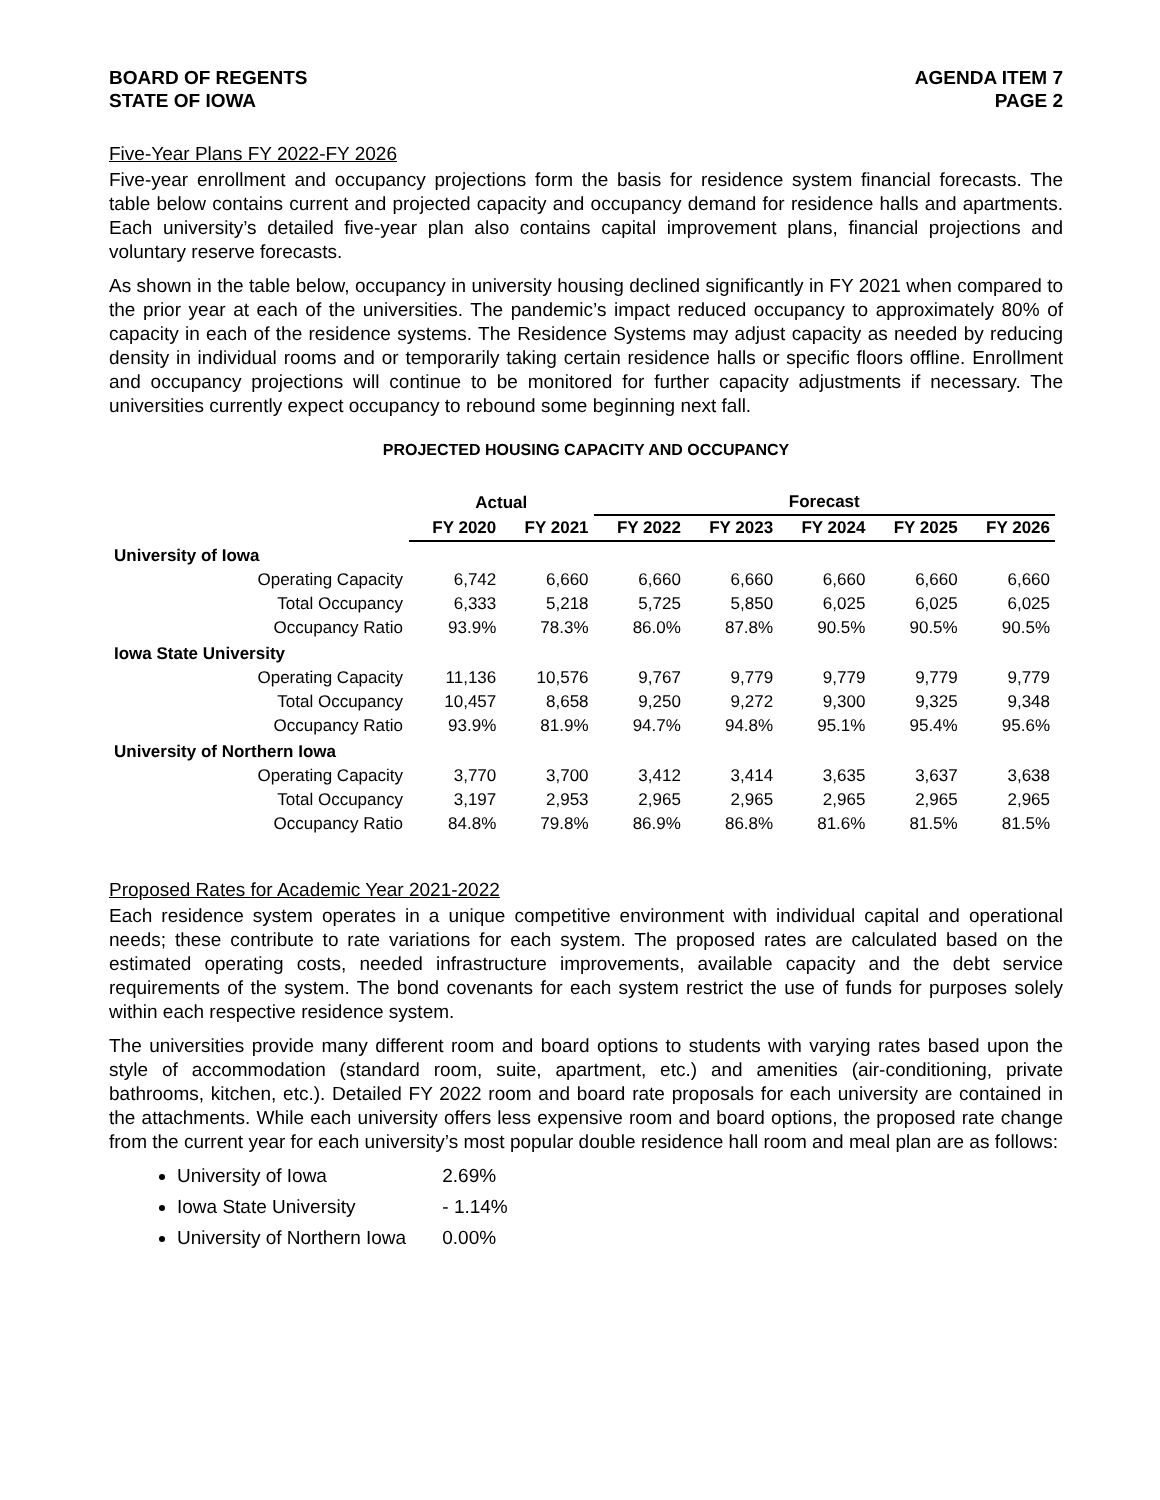BOARD OF REGENTS
STATE OF IOWA
AGENDA ITEM 7
PAGE 2
Five-Year Plans FY 2022-FY 2026
Five-year enrollment and occupancy projections form the basis for residence system financial forecasts. The table below contains current and projected capacity and occupancy demand for residence halls and apartments. Each university’s detailed five-year plan also contains capital improvement plans, financial projections and voluntary reserve forecasts.
As shown in the table below, occupancy in university housing declined significantly in FY 2021 when compared to the prior year at each of the universities. The pandemic’s impact reduced occupancy to approximately 80% of capacity in each of the residence systems. The Residence Systems may adjust capacity as needed by reducing density in individual rooms and or temporarily taking certain residence halls or specific floors offline. Enrollment and occupancy projections will continue to be monitored for further capacity adjustments if necessary. The universities currently expect occupancy to rebound some beginning next fall.
PROJECTED HOUSING CAPACITY AND OCCUPANCY
| | Actual | | Forecast | | | | |
| --- | --- | --- | --- | --- | --- | --- | --- |
| | FY 2020 | FY 2021 | FY 2022 | FY 2023 | FY 2024 | FY 2025 | FY 2026 |
| University of Iowa | | | | | | | |
| Operating Capacity | 6,742 | 6,660 | 6,660 | 6,660 | 6,660 | 6,660 | 6,660 |
| Total Occupancy | 6,333 | 5,218 | 5,725 | 5,850 | 6,025 | 6,025 | 6,025 |
| Occupancy Ratio | 93.9% | 78.3% | 86.0% | 87.8% | 90.5% | 90.5% | 90.5% |
| Iowa State University | | | | | | | |
| Operating Capacity | 11,136 | 10,576 | 9,767 | 9,779 | 9,779 | 9,779 | 9,779 |
| Total Occupancy | 10,457 | 8,658 | 9,250 | 9,272 | 9,300 | 9,325 | 9,348 |
| Occupancy Ratio | 93.9% | 81.9% | 94.7% | 94.8% | 95.1% | 95.4% | 95.6% |
| University of Northern Iowa | | | | | | | |
| Operating Capacity | 3,770 | 3,700 | 3,412 | 3,414 | 3,635 | 3,637 | 3,638 |
| Total Occupancy | 3,197 | 2,953 | 2,965 | 2,965 | 2,965 | 2,965 | 2,965 |
| Occupancy Ratio | 84.8% | 79.8% | 86.9% | 86.8% | 81.6% | 81.5% | 81.5% |
Proposed Rates for Academic Year 2021-2022
Each residence system operates in a unique competitive environment with individual capital and operational needs; these contribute to rate variations for each system. The proposed rates are calculated based on the estimated operating costs, needed infrastructure improvements, available capacity and the debt service requirements of the system. The bond covenants for each system restrict the use of funds for purposes solely within each respective residence system.
The universities provide many different room and board options to students with varying rates based upon the style of accommodation (standard room, suite, apartment, etc.) and amenities (air-conditioning, private bathrooms, kitchen, etc.). Detailed FY 2022 room and board rate proposals for each university are contained in the attachments. While each university offers less expensive room and board options, the proposed rate change from the current year for each university’s most popular double residence hall room and meal plan are as follows:
University of Iowa 2.69%
Iowa State University - 1.14%
University of Northern Iowa 0.00%